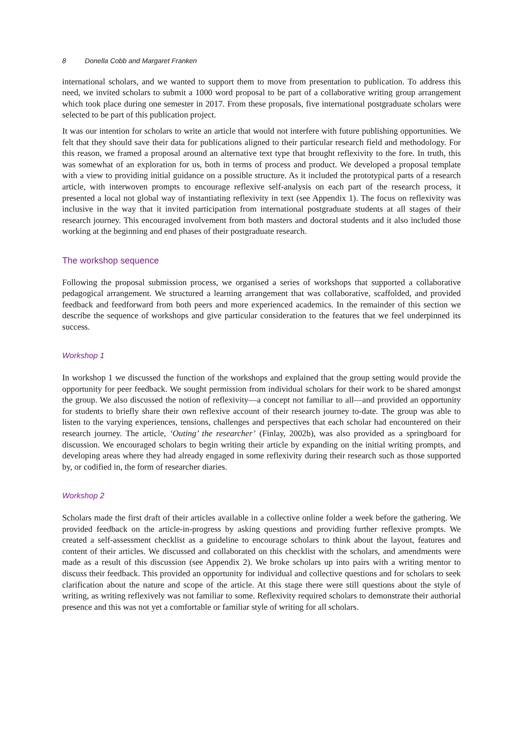8 Donella Cobb and Margaret Franken
international scholars, and we wanted to support them to move from presentation to publication. To address this need, we invited scholars to submit a 1000 word proposal to be part of a collaborative writing group arrangement which took place during one semester in 2017. From these proposals, five international postgraduate scholars were selected to be part of this publication project.
It was our intention for scholars to write an article that would not interfere with future publishing opportunities. We felt that they should save their data for publications aligned to their particular research field and methodology. For this reason, we framed a proposal around an alternative text type that brought reflexivity to the fore. In truth, this was somewhat of an exploration for us, both in terms of process and product. We developed a proposal template with a view to providing initial guidance on a possible structure. As it included the prototypical parts of a research article, with interwoven prompts to encourage reflexive self-analysis on each part of the research process, it presented a local not global way of instantiating reflexivity in text (see Appendix 1). The focus on reflexivity was inclusive in the way that it invited participation from international postgraduate students at all stages of their research journey. This encouraged involvement from both masters and doctoral students and it also included those working at the beginning and end phases of their postgraduate research.
The workshop sequence
Following the proposal submission process, we organised a series of workshops that supported a collaborative pedagogical arrangement. We structured a learning arrangement that was collaborative, scaffolded, and provided feedback and feedforward from both peers and more experienced academics. In the remainder of this section we describe the sequence of workshops and give particular consideration to the features that we feel underpinned its success.
Workshop 1
In workshop 1 we discussed the function of the workshops and explained that the group setting would provide the opportunity for peer feedback. We sought permission from individual scholars for their work to be shared amongst the group. We also discussed the notion of reflexivity—a concept not familiar to all—and provided an opportunity for students to briefly share their own reflexive account of their research journey to-date. The group was able to listen to the varying experiences, tensions, challenges and perspectives that each scholar had encountered on their research journey. The article, ‘Outing’ the researcher’ (Finlay, 2002b), was also provided as a springboard for discussion. We encouraged scholars to begin writing their article by expanding on the initial writing prompts, and developing areas where they had already engaged in some reflexivity during their research such as those supported by, or codified in, the form of researcher diaries.
Workshop 2
Scholars made the first draft of their articles available in a collective online folder a week before the gathering. We provided feedback on the article-in-progress by asking questions and providing further reflexive prompts. We created a self-assessment checklist as a guideline to encourage scholars to think about the layout, features and content of their articles. We discussed and collaborated on this checklist with the scholars, and amendments were made as a result of this discussion (see Appendix 2). We broke scholars up into pairs with a writing mentor to discuss their feedback. This provided an opportunity for individual and collective questions and for scholars to seek clarification about the nature and scope of the article. At this stage there were still questions about the style of writing, as writing reflexively was not familiar to some. Reflexivity required scholars to demonstrate their authorial presence and this was not yet a comfortable or familiar style of writing for all scholars.